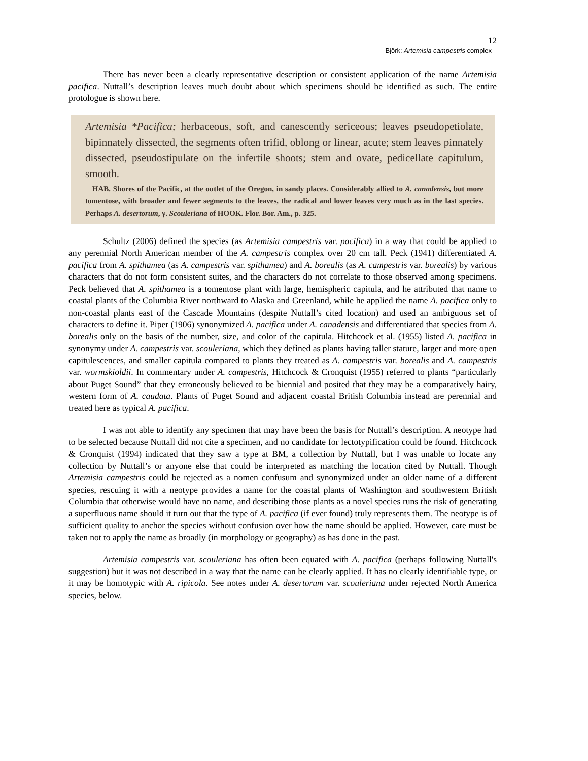12
Björk: Artemisia campestris complex
There has never been a clearly representative description or consistent application of the name Artemisia pacifica. Nuttall’s description leaves much doubt about which specimens should be identified as such. The entire protologue is shown here.
Artemisia *Pacifica; herbaceous, soft, and canescently sericeous; leaves pseudopetiolate, bipinnately dissected, the segments often trifid, oblong or linear, acute; stem leaves pinnately dissected, pseudostipulate on the infertile shoots; stem and ovate, pedicellate capitulum, smooth.
HAB. Shores of the Pacific, at the outlet of the Oregon, in sandy places. Considerably allied to A. canadensis, but more tomentose, with broader and fewer segments to the leaves, the radical and lower leaves very much as in the last species. Perhaps A. desertorum, γ. Scouleriana of HOOK. Flor. Bor. Am., p. 325.
Schultz (2006) defined the species (as Artemisia campestris var. pacifica) in a way that could be applied to any perennial North American member of the A. campestris complex over 20 cm tall. Peck (1941) differentiated A. pacifica from A. spithamea (as A. campestris var. spithamea) and A. borealis (as A. campestris var. borealis) by various characters that do not form consistent suites, and the characters do not correlate to those observed among specimens. Peck believed that A. spithamea is a tomentose plant with large, hemispheric capitula, and he attributed that name to coastal plants of the Columbia River northward to Alaska and Greenland, while he applied the name A. pacifica only to non-coastal plants east of the Cascade Mountains (despite Nuttall’s cited location) and used an ambiguous set of characters to define it. Piper (1906) synonymized A. pacifica under A. canadensis and differentiated that species from A. borealis only on the basis of the number, size, and color of the capitula. Hitchcock et al. (1955) listed A. pacifica in synonymy under A. campestris var. scouleriana, which they defined as plants having taller stature, larger and more open capitulescences, and smaller capitula compared to plants they treated as A. campestris var. borealis and A. campestris var. wormskioldii. In commentary under A. campestris, Hitchcock & Cronquist (1955) referred to plants “particularly about Puget Sound” that they erroneously believed to be biennial and posited that they may be a comparatively hairy, western form of A. caudata. Plants of Puget Sound and adjacent coastal British Columbia instead are perennial and treated here as typical A. pacifica.
I was not able to identify any specimen that may have been the basis for Nuttall’s description. A neotype had to be selected because Nuttall did not cite a specimen, and no candidate for lectotypification could be found. Hitchcock & Cronquist (1994) indicated that they saw a type at BM, a collection by Nuttall, but I was unable to locate any collection by Nuttall’s or anyone else that could be interpreted as matching the location cited by Nuttall. Though Artemisia campestris could be rejected as a nomen confusum and synonymized under an older name of a different species, rescuing it with a neotype provides a name for the coastal plants of Washington and southwestern British Columbia that otherwise would have no name, and describing those plants as a novel species runs the risk of generating a superfluous name should it turn out that the type of A. pacifica (if ever found) truly represents them. The neotype is of sufficient quality to anchor the species without confusion over how the name should be applied. However, care must be taken not to apply the name as broadly (in morphology or geography) as has done in the past.
Artemisia campestris var. scouleriana has often been equated with A. pacifica (perhaps following Nuttall's suggestion) but it was not described in a way that the name can be clearly applied. It has no clearly identifiable type, or it may be homotypic with A. ripicola. See notes under A. desertorum var. scouleriana under rejected North America species, below.